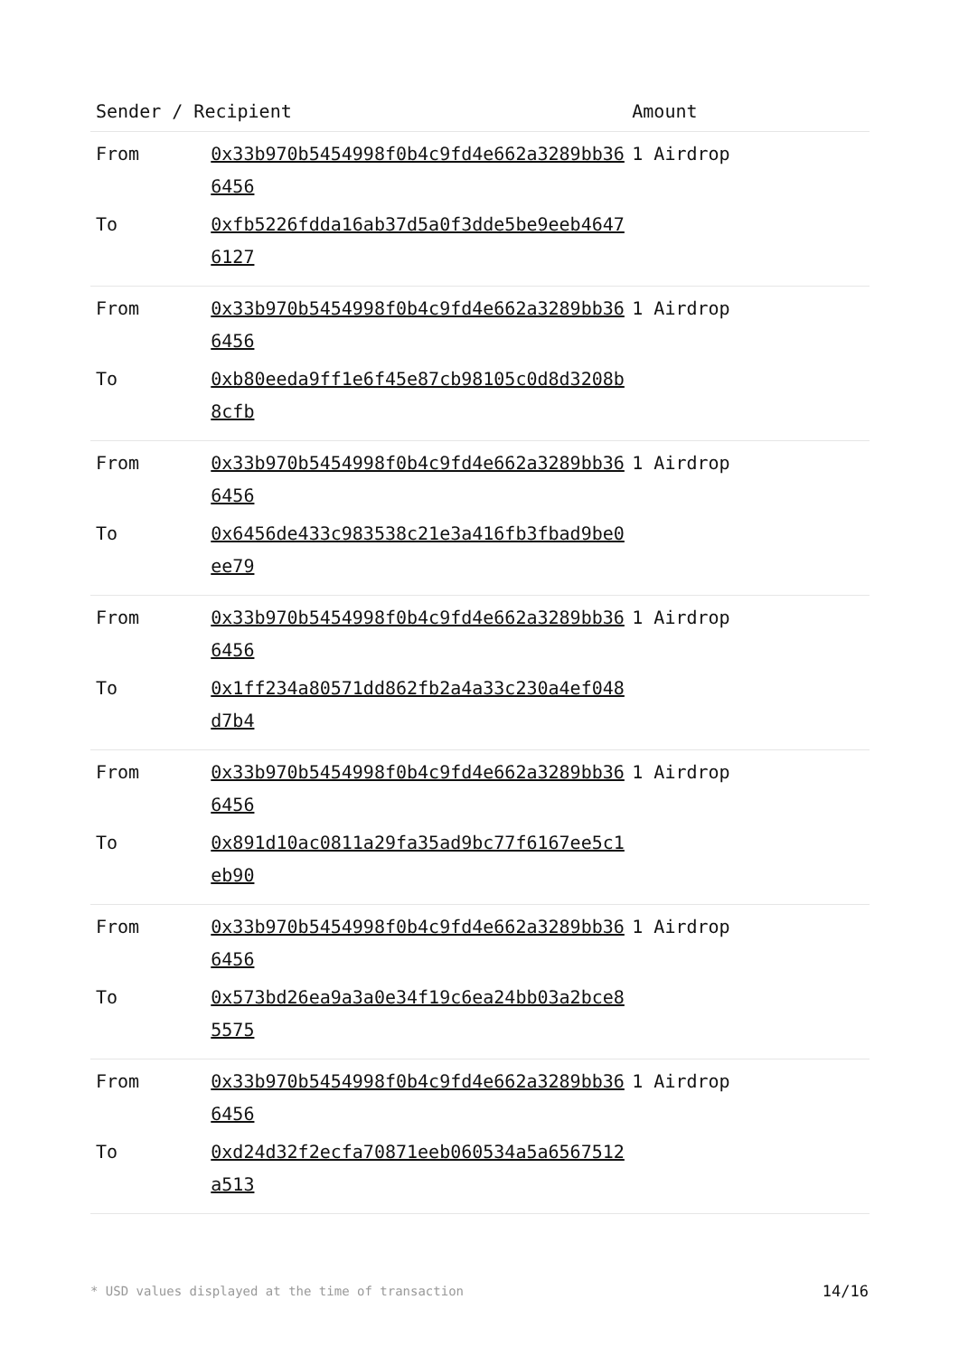| Sender / Recipient | | Amount |
| --- | --- | --- |
| From | 0x33b970b5454998f0b4c9fd4e662a3289bb366456 | 1 Airdrop |
| To | 0xfb5226fdda16ab37d5a0f3dde5be9eeb46476127 | |
| From | 0x33b970b5454998f0b4c9fd4e662a3289bb366456 | 1 Airdrop |
| To | 0xb80eeda9ff1e6f45e87cb98105c0d8d3208b8cfb | |
| From | 0x33b970b5454998f0b4c9fd4e662a3289bb366456 | 1 Airdrop |
| To | 0x6456de433c983538c21e3a416fb3fbad9be0ee79 | |
| From | 0x33b970b5454998f0b4c9fd4e662a3289bb366456 | 1 Airdrop |
| To | 0x1ff234a80571dd862fb2a4a33c230a4ef048d7b4 | |
| From | 0x33b970b5454998f0b4c9fd4e662a3289bb366456 | 1 Airdrop |
| To | 0x891d10ac0811a29fa35ad9bc77f6167ee5c1eb90 | |
| From | 0x33b970b5454998f0b4c9fd4e662a3289bb366456 | 1 Airdrop |
| To | 0x573bd26ea9a3a0e34f19c6ea24bb03a2bce85575 | |
| From | 0x33b970b5454998f0b4c9fd4e662a3289bb366456 | 1 Airdrop |
| To | 0xd24d32f2ecfa70871eeb060534a5a6567512a513 | |
* USD values displayed at the time of transaction 14/16